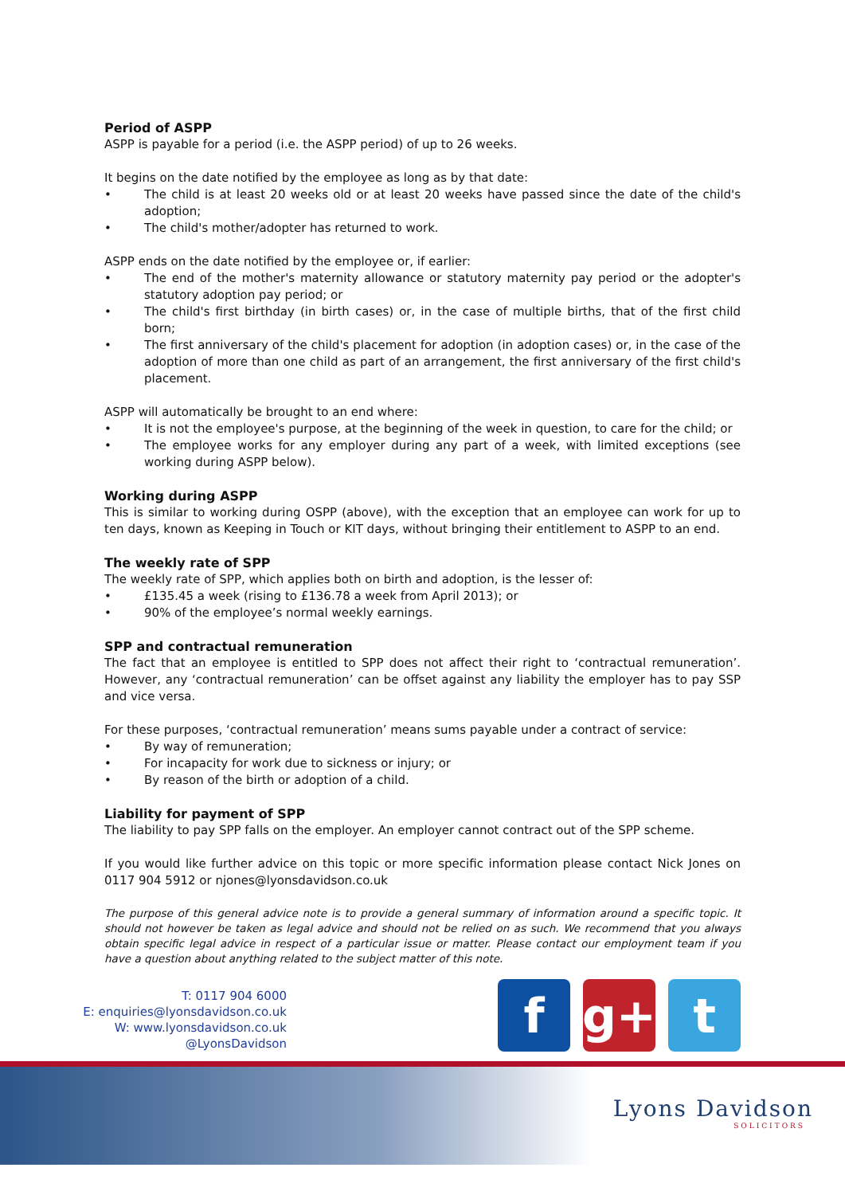Period of ASPP
ASPP is payable for a period (i.e. the ASPP period) of up to 26 weeks.
It begins on the date notified by the employee as long as by that date:
• The child is at least 20 weeks old or at least 20 weeks have passed since the date of the child's adoption;
• The child's mother/adopter has returned to work.
ASPP ends on the date notified by the employee or, if earlier:
• The end of the mother's maternity allowance or statutory maternity pay period or the adopter's statutory adoption pay period; or
• The child's first birthday (in birth cases) or, in the case of multiple births, that of the first child born;
• The first anniversary of the child's placement for adoption (in adoption cases) or, in the case of the adoption of more than one child as part of an arrangement, the first anniversary of the first child's placement.
ASPP will automatically be brought to an end where:
• It is not the employee's purpose, at the beginning of the week in question, to care for the child; or
• The employee works for any employer during any part of a week, with limited exceptions (see working during ASPP below).
Working during ASPP
This is similar to working during OSPP (above), with the exception that an employee can work for up to ten days, known as Keeping in Touch or KIT days, without bringing their entitlement to ASPP to an end.
The weekly rate of SPP
The weekly rate of SPP, which applies both on birth and adoption, is the lesser of:
• £135.45 a week (rising to £136.78 a week from April 2013); or
• 90% of the employee’s normal weekly earnings.
SPP and contractual remuneration
The fact that an employee is entitled to SPP does not affect their right to ‘contractual remuneration’. However, any ‘contractual remuneration’ can be offset against any liability the employer has to pay SSP and vice versa.
For these purposes, ‘contractual remuneration’ means sums payable under a contract of service:
• By way of remuneration;
• For incapacity for work due to sickness or injury; or
• By reason of the birth or adoption of a child.
Liability for payment of SPP
The liability to pay SPP falls on the employer. An employer cannot contract out of the SPP scheme.
If you would like further advice on this topic or more specific information please contact Nick Jones on 0117 904 5912 or njones@lyonsdavidson.co.uk
The purpose of this general advice note is to provide a general summary of information around a specific topic. It should not however be taken as legal advice and should not be relied on as such. We recommend that you always obtain specific legal advice in respect of a particular issue or matter. Please contact our employment team if you have a question about anything related to the subject matter of this note.
T: 0117 904 6000
E: enquiries@lyonsdavidson.co.uk
W: www.lyonsdavidson.co.uk
@LyonsDavidson
f g+ t
Lyons Davidson
SOLICITORS